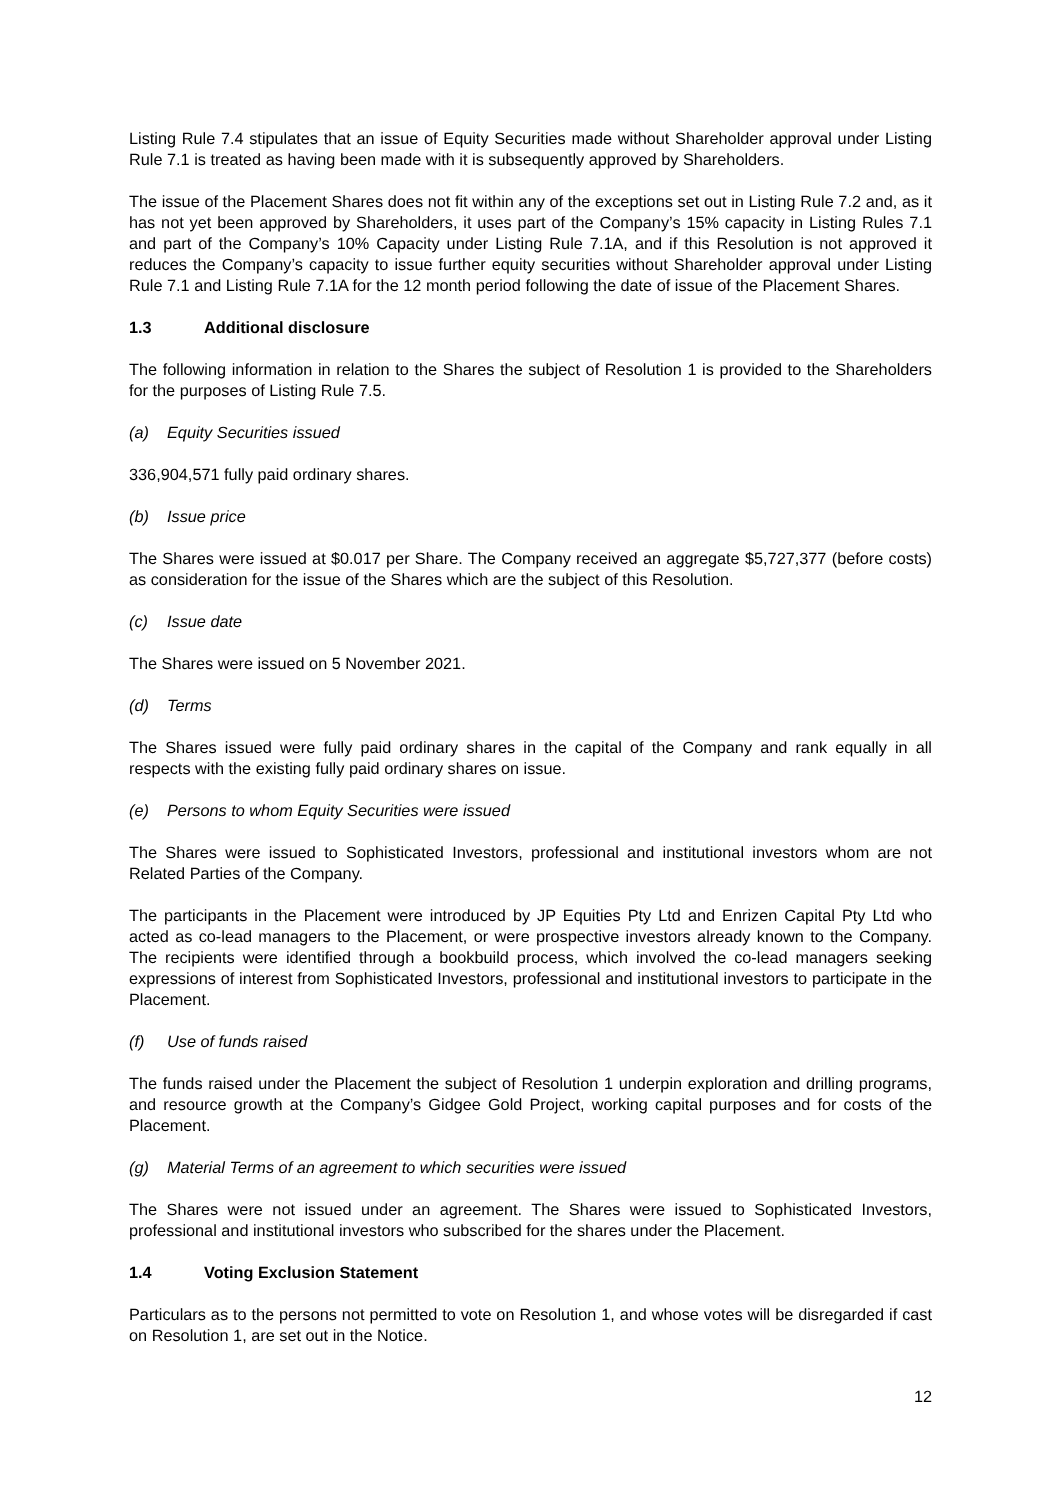Listing Rule 7.4 stipulates that an issue of Equity Securities made without Shareholder approval under Listing Rule 7.1 is treated as having been made with it is subsequently approved by Shareholders.
The issue of the Placement Shares does not fit within any of the exceptions set out in Listing Rule 7.2 and, as it has not yet been approved by Shareholders, it uses part of the Company’s 15% capacity in Listing Rules 7.1 and part of the Company’s 10% Capacity under Listing Rule 7.1A, and if this Resolution is not approved it reduces the Company’s capacity to issue further equity securities without Shareholder approval under Listing Rule 7.1 and Listing Rule 7.1A for the 12 month period following the date of issue of the Placement Shares.
1.3 Additional disclosure
The following information in relation to the Shares the subject of Resolution 1 is provided to the Shareholders for the purposes of Listing Rule 7.5.
(a) Equity Securities issued
336,904,571 fully paid ordinary shares.
(b) Issue price
The Shares were issued at $0.017 per Share. The Company received an aggregate $5,727,377 (before costs) as consideration for the issue of the Shares which are the subject of this Resolution.
(c) Issue date
The Shares were issued on 5 November 2021.
(d) Terms
The Shares issued were fully paid ordinary shares in the capital of the Company and rank equally in all respects with the existing fully paid ordinary shares on issue.
(e) Persons to whom Equity Securities were issued
The Shares were issued to Sophisticated Investors, professional and institutional investors whom are not Related Parties of the Company.
The participants in the Placement were introduced by JP Equities Pty Ltd and Enrizen Capital Pty Ltd who acted as co-lead managers to the Placement, or were prospective investors already known to the Company. The recipients were identified through a bookbuild process, which involved the co-lead managers seeking expressions of interest from Sophisticated Investors, professional and institutional investors to participate in the Placement.
(f) Use of funds raised
The funds raised under the Placement the subject of Resolution 1 underpin exploration and drilling programs, and resource growth at the Company’s Gidgee Gold Project, working capital purposes and for costs of the Placement.
(g) Material Terms of an agreement to which securities were issued
The Shares were not issued under an agreement. The Shares were issued to Sophisticated Investors, professional and institutional investors who subscribed for the shares under the Placement.
1.4 Voting Exclusion Statement
Particulars as to the persons not permitted to vote on Resolution 1, and whose votes will be disregarded if cast on Resolution 1, are set out in the Notice.
12